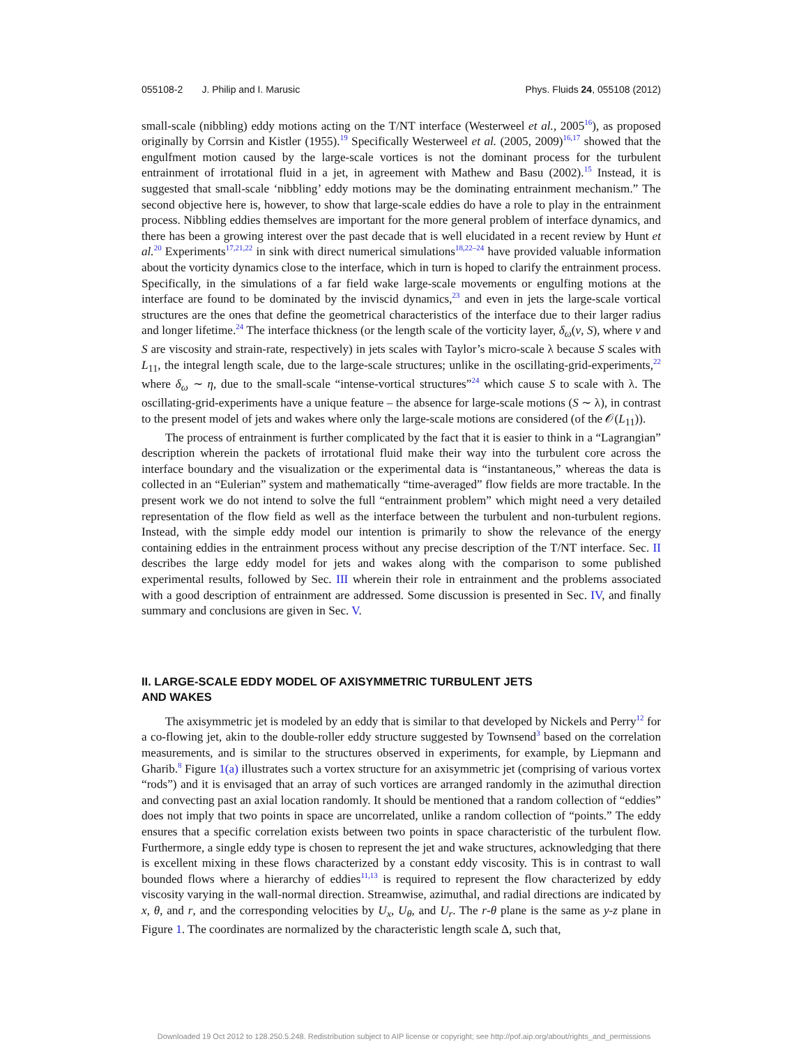055108-2 J. Philip and I. Marusic Phys. Fluids 24, 055108 (2012)
small-scale (nibbling) eddy motions acting on the T/NT interface (Westerweel et al., 2005<sup>16</sup>), as proposed originally by Corrsin and Kistler (1955).<sup>19</sup> Specifically Westerweel et al. (2005, 2009)<sup>16,17</sup> showed that the engulfment motion caused by the large-scale vortices is not the dominant process for the turbulent entrainment of irrotational fluid in a jet, in agreement with Mathew and Basu (2002).<sup>15</sup> Instead, it is suggested that small-scale ‘nibbling’ eddy motions may be the dominating entrainment mechanism.” The second objective here is, however, to show that large-scale eddies do have a role to play in the entrainment process. Nibbling eddies themselves are important for the more general problem of interface dynamics, and there has been a growing interest over the past decade that is well elucidated in a recent review by Hunt et al.<sup>20</sup> Experiments<sup>17,21,22</sup> in sink with direct numerical simulations<sup>18,22–24</sup> have provided valuable information about the vorticity dynamics close to the interface, which in turn is hoped to clarify the entrainment process. Specifically, in the simulations of a far field wake large-scale movements or engulfing motions at the interface are found to be dominated by the inviscid dynamics,<sup>23</sup> and even in jets the large-scale vortical structures are the ones that define the geometrical characteristics of the interface due to their larger radius and longer lifetime.<sup>24</sup> The interface thickness (or the length scale of the vorticity layer, δ<sub>ω</sub>(ν, S), where ν and S are viscosity and strain-rate, respectively) in jets scales with Taylor’s micro-scale λ because S scales with L<sub>11</sub>, the integral length scale, due to the large-scale structures; unlike in the oscillating-grid-experiments,<sup>22</sup> where δ<sub>ω</sub> ∼ η, due to the small-scale “intense-vortical structures”<sup>24</sup> which cause S to scale with λ. The oscillating-grid-experiments have a unique feature – the absence for large-scale motions (S ∼ λ), in contrast to the present model of jets and wakes where only the large-scale motions are considered (of the 𝒪(L<sub>11</sub>)).
The process of entrainment is further complicated by the fact that it is easier to think in a “Lagrangian” description wherein the packets of irrotational fluid make their way into the turbulent core across the interface boundary and the visualization or the experimental data is “instantaneous,” whereas the data is collected in an “Eulerian” system and mathematically “time-averaged” flow fields are more tractable. In the present work we do not intend to solve the full “entrainment problem” which might need a very detailed representation of the flow field as well as the interface between the turbulent and non-turbulent regions. Instead, with the simple eddy model our intention is primarily to show the relevance of the energy containing eddies in the entrainment process without any precise description of the T/NT interface. Sec. II describes the large eddy model for jets and wakes along with the comparison to some published experimental results, followed by Sec. III wherein their role in entrainment and the problems associated with a good description of entrainment are addressed. Some discussion is presented in Sec. IV, and finally summary and conclusions are given in Sec. V.
II. LARGE-SCALE EDDY MODEL OF AXISYMMETRIC TURBULENT JETS
AND WAKES
The axisymmetric jet is modeled by an eddy that is similar to that developed by Nickels and Perry<sup>12</sup> for a co-flowing jet, akin to the double-roller eddy structure suggested by Townsend<sup>3</sup> based on the correlation measurements, and is similar to the structures observed in experiments, for example, by Liepmann and Gharib.<sup>8</sup> Figure 1(a) illustrates such a vortex structure for an axisymmetric jet (comprising of various vortex “rods”) and it is envisaged that an array of such vortices are arranged randomly in the azimuthal direction and convecting past an axial location randomly. It should be mentioned that a random collection of “eddies” does not imply that two points in space are uncorrelated, unlike a random collection of “points.” The eddy ensures that a specific correlation exists between two points in space characteristic of the turbulent flow. Furthermore, a single eddy type is chosen to represent the jet and wake structures, acknowledging that there is excellent mixing in these flows characterized by a constant eddy viscosity. This is in contrast to wall bounded flows where a hierarchy of eddies<sup>11,13</sup> is required to represent the flow characterized by eddy viscosity varying in the wall-normal direction. Streamwise, azimuthal, and radial directions are indicated by x, θ, and r, and the corresponding velocities by U<sub>x</sub>, U<sub>θ</sub>, and U<sub>r</sub>. The r-θ plane is the same as y-z plane in Figure 1. The coordinates are normalized by the characteristic length scale Δ, such that,
Downloaded 19 Oct 2012 to 128.250.5.248. Redistribution subject to AIP license or copyright; see http://pof.aip.org/about/rights_and_permissions